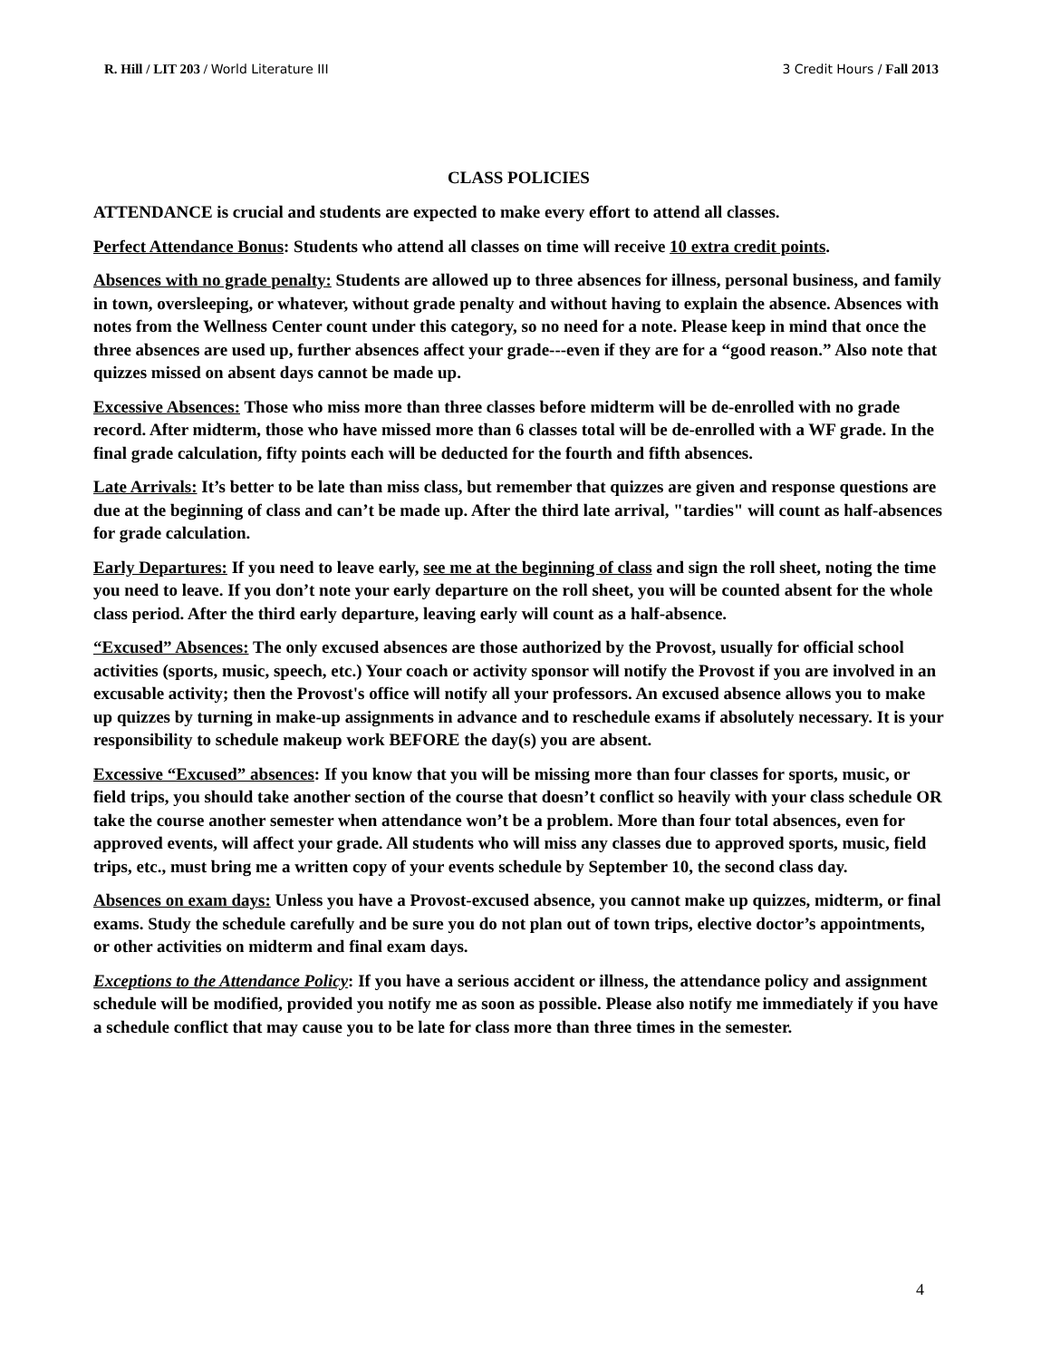R. Hill / LIT 203 / World Literature III 3 Credit Hours / Fall 2013
CLASS POLICIES
ATTENDANCE is crucial and students are expected to make every effort to attend all classes.
Perfect Attendance Bonus: Students who attend all classes on time will receive 10 extra credit points.
Absences with no grade penalty: Students are allowed up to three absences for illness, personal business, and family in town, oversleeping, or whatever, without grade penalty and without having to explain the absence. Absences with notes from the Wellness Center count under this category, so no need for a note. Please keep in mind that once the three absences are used up, further absences affect your grade---even if they are for a “good reason.” Also note that quizzes missed on absent days cannot be made up.
Excessive Absences: Those who miss more than three classes before midterm will be de-enrolled with no grade record. After midterm, those who have missed more than 6 classes total will be de-enrolled with a WF grade. In the final grade calculation, fifty points each will be deducted for the fourth and fifth absences.
Late Arrivals: It’s better to be late than miss class, but remember that quizzes are given and response questions are due at the beginning of class and can’t be made up. After the third late arrival, "tardies" will count as half-absences for grade calculation.
Early Departures: If you need to leave early, see me at the beginning of class and sign the roll sheet, noting the time you need to leave. If you don’t note your early departure on the roll sheet, you will be counted absent for the whole class period. After the third early departure, leaving early will count as a half-absence.
“Excused” Absences: The only excused absences are those authorized by the Provost, usually for official school activities (sports, music, speech, etc.) Your coach or activity sponsor will notify the Provost if you are involved in an excusable activity; then the Provost's office will notify all your professors. An excused absence allows you to make up quizzes by turning in make-up assignments in advance and to reschedule exams if absolutely necessary. It is your responsibility to schedule makeup work BEFORE the day(s) you are absent.
Excessive “Excused” absences: If you know that you will be missing more than four classes for sports, music, or field trips, you should take another section of the course that doesn’t conflict so heavily with your class schedule OR take the course another semester when attendance won’t be a problem. More than four total absences, even for approved events, will affect your grade. All students who will miss any classes due to approved sports, music, field trips, etc., must bring me a written copy of your events schedule by September 10, the second class day.
Absences on exam days: Unless you have a Provost-excused absence, you cannot make up quizzes, midterm, or final exams. Study the schedule carefully and be sure you do not plan out of town trips, elective doctor’s appointments, or other activities on midterm and final exam days.
Exceptions to the Attendance Policy: If you have a serious accident or illness, the attendance policy and assignment schedule will be modified, provided you notify me as soon as possible. Please also notify me immediately if you have a schedule conflict that may cause you to be late for class more than three times in the semester.
4